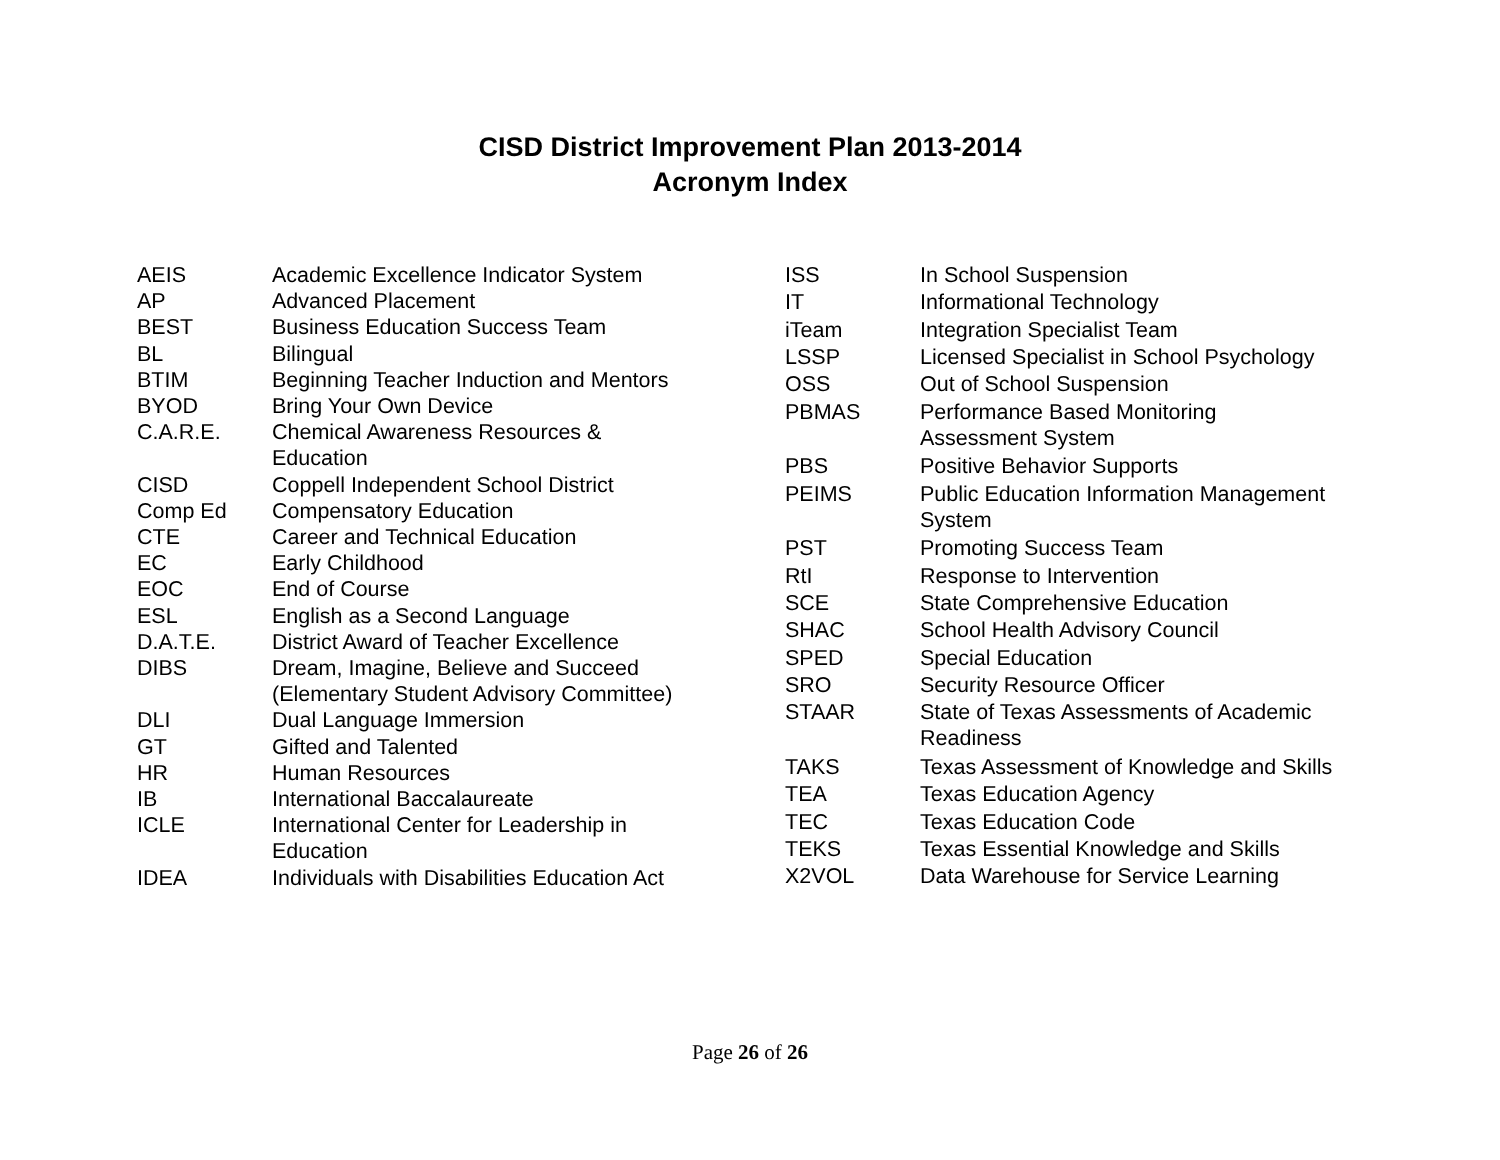CISD District Improvement Plan 2013-2014
Acronym Index
| AEIS | Academic Excellence Indicator System |
| AP | Advanced Placement |
| BEST | Business Education Success Team |
| BL | Bilingual |
| BTIM | Beginning Teacher Induction and Mentors |
| BYOD | Bring Your Own Device |
| C.A.R.E. | Chemical Awareness Resources & Education |
| CISD | Coppell Independent School District |
| Comp Ed | Compensatory Education |
| CTE | Career and Technical Education |
| EC | Early Childhood |
| EOC | End of Course |
| ESL | English as a Second Language |
| D.A.T.E. | District Award of Teacher Excellence |
| DIBS | Dream, Imagine, Believe and Succeed (Elementary Student Advisory Committee) |
| DLI | Dual Language Immersion |
| GT | Gifted and Talented |
| HR | Human Resources |
| IB | International Baccalaureate |
| ICLE | International Center for Leadership in Education |
| IDEA | Individuals with Disabilities Education Act |
| ISS | In School Suspension |
| IT | Informational Technology |
| iTeam | Integration Specialist Team |
| LSSP | Licensed Specialist in School Psychology |
| OSS | Out of School Suspension |
| PBMAS | Performance Based Monitoring Assessment System |
| PBS | Positive Behavior Supports |
| PEIMS | Public Education Information Management System |
| PST | Promoting Success Team |
| RtI | Response to Intervention |
| SCE | State Comprehensive Education |
| SHAC | School Health Advisory Council |
| SPED | Special Education |
| SRO | Security Resource Officer |
| STAAR | State of Texas Assessments of Academic Readiness |
| TAKS | Texas Assessment of Knowledge and Skills |
| TEA | Texas Education Agency |
| TEC | Texas Education Code |
| TEKS | Texas Essential Knowledge and Skills |
| X2VOL | Data Warehouse for Service Learning |
Page 26 of 26